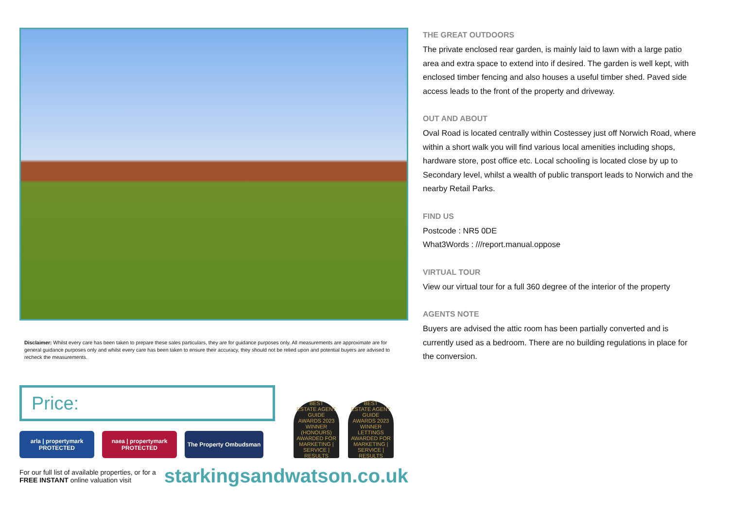Disclaimer: Whilst every care has been taken to prepare these sales particulars, they are for guidance purposes only. All measurements are approximate are for general guidance purposes only and whilst every care has been taken to ensure their accuracy, they should not be relied upon and potential buyers are advised to recheck the measurements.
Price:
arla | propertymark
PROTECTED
naea | propertymark
PROTECTED
The Property Ombudsman
BEST
ESTATE AGENT GUIDE
AWARDS 2023
WINNER
(HONOURS)
AWARDED FOR MARKETING | SERVICE | RESULTS
BEST
ESTATE AGENT GUIDE
AWARDS 2023
WINNER
LETTINGS
AWARDED FOR MARKETING | SERVICE | RESULTS
For our full list of available properties, or for a FREE INSTANT online valuation visit
starkingsandwatson.co.uk
THE GREAT OUTDOORS
The private enclosed rear garden, is mainly laid to lawn with a large patio area and extra space to extend into if desired. The garden is well kept, with enclosed timber fencing and also houses a useful timber shed. Paved side access leads to the front of the property and driveway.
OUT AND ABOUT
Oval Road is located centrally within Costessey just off Norwich Road, where within a short walk you will find various local amenities including shops, hardware store, post office etc. Local schooling is located close by up to Secondary level, whilst a wealth of public transport leads to Norwich and the nearby Retail Parks.
FIND US
Postcode : NR5 0DE
What3Words : ///report.manual.oppose
VIRTUAL TOUR
View our virtual tour for a full 360 degree of the interior of the property
AGENTS NOTE
Buyers are advised the attic room has been partially converted and is currently used as a bedroom. There are no building regulations in place for the conversion.